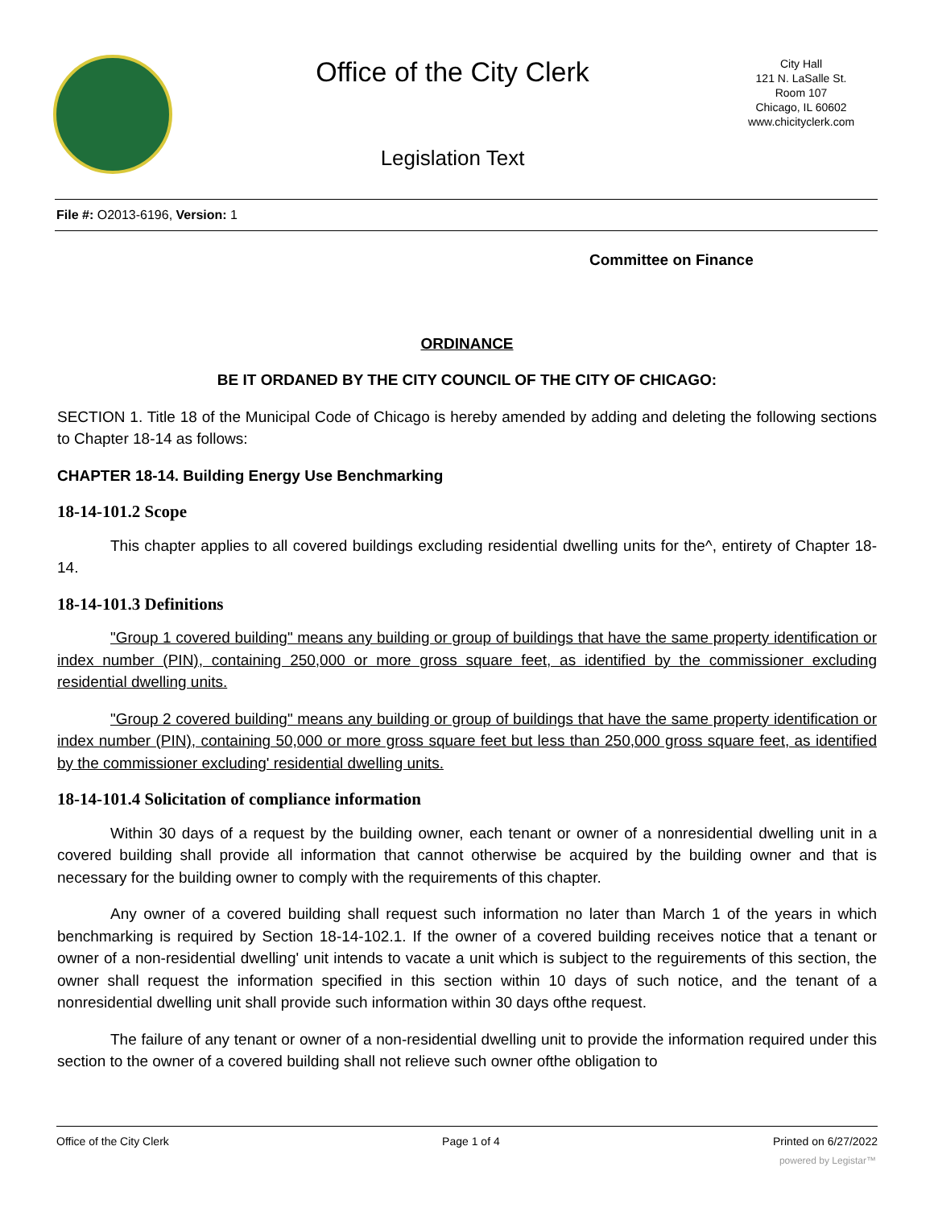Office of the City Clerk
Legislation Text
City Hall
121 N. LaSalle St.
Room 107
Chicago, IL 60602
www.chicityclerk.com
File #: O2013-6196, Version: 1
Committee on Finance
ORDINANCE
BE IT ORDANED BY THE CITY COUNCIL OF THE CITY OF CHICAGO:
SECTION 1. Title 18 of the Municipal Code of Chicago is hereby amended by adding and deleting the following sections to Chapter 18-14 as follows:
CHAPTER 18-14. Building Energy Use Benchmarking
18-14-101.2 Scope
This chapter applies to all covered buildings excluding residential dwelling units for the^, entirety of Chapter 18-14.
18-14-101.3 Definitions
"Group 1 covered building" means any building or group of buildings that have the same property identification or index number (PIN), containing 250,000 or more gross square feet, as identified by the commissioner excluding residential dwelling units.
"Group 2 covered building" means any building or group of buildings that have the same property identification or index number (PIN), containing 50,000 or more gross square feet but less than 250,000 gross square feet, as identified by the commissioner excluding' residential dwelling units.
18-14-101.4 Solicitation of compliance information
Within 30 days of a request by the building owner, each tenant or owner of a nonresidential dwelling unit in a covered building shall provide all information that cannot otherwise be acquired by the building owner and that is necessary for the building owner to comply with the requirements of this chapter.
Any owner of a covered building shall request such information no later than March 1 of the years in which benchmarking is required by Section 18-14-102.1. If the owner of a covered building receives notice that a tenant or owner of a non-residential dwelling' unit intends to vacate a unit which is subject to the reguirements of this section, the owner shall request the information specified in this section within 10 days of such notice, and the tenant of a nonresidential dwelling unit shall provide such information within 30 days ofthe request.
The failure of any tenant or owner of a non-residential dwelling unit to provide the information required under this section to the owner of a covered building shall not relieve such owner ofthe obligation to
Office of the City Clerk Page 1 of 4 Printed on 6/27/2022
powered by Legistar™